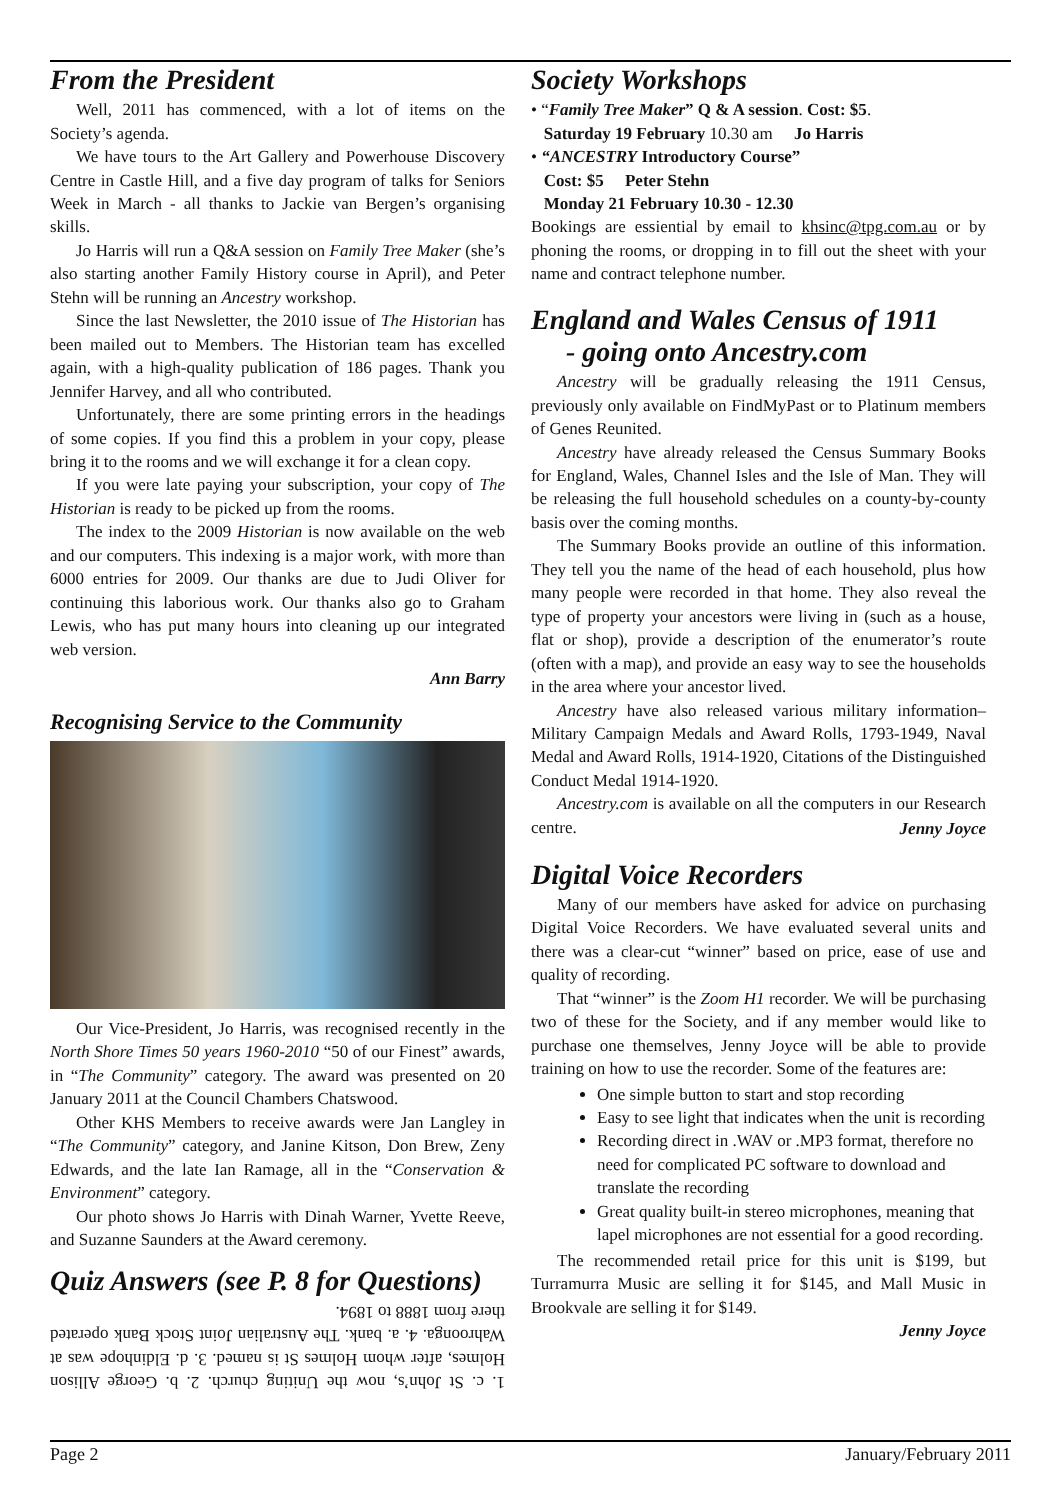From the President
Well, 2011 has commenced, with a lot of items on the Society’s agenda.
We have tours to the Art Gallery and Powerhouse Discovery Centre in Castle Hill, and a five day program of talks for Seniors Week in March - all thanks to Jackie van Bergen’s organising skills.
Jo Harris will run a Q&A session on Family Tree Maker (she’s also starting another Family History course in April), and Peter Stehn will be running an Ancestry workshop.
Since the last Newsletter, the 2010 issue of The Historian has been mailed out to Members. The Historian team has excelled again, with a high-quality publication of 186 pages. Thank you Jennifer Harvey, and all who contributed.
Unfortunately, there are some printing errors in the headings of some copies. If you find this a problem in your copy, please bring it to the rooms and we will exchange it for a clean copy.
If you were late paying your subscription, your copy of The Historian is ready to be picked up from the rooms.
The index to the 2009 Historian is now available on the web and our computers. This indexing is a major work, with more than 6000 entries for 2009. Our thanks are due to Judi Oliver for continuing this laborious work. Our thanks also go to Graham Lewis, who has put many hours into cleaning up our integrated web version.
Ann Barry
Recognising Service to the Community
Our Vice-President, Jo Harris, was recognised recently in the North Shore Times 50 years 1960-2010 “50 of our Finest” awards, in “The Community” category. The award was presented on 20 January 2011 at the Council Chambers Chatswood.
Other KHS Members to receive awards were Jan Langley in “The Community” category, and Janine Kitson, Don Brew, Zeny Edwards, and the late Ian Ramage, all in the “Conservation & Environment” category.
Our photo shows Jo Harris with Dinah Warner, Yvette Reeve, and Suzanne Saunders at the Award ceremony.
Quiz Answers (see P. 8 for Questions)
1. c. St John’s, now the Uniting church. 2. b. George Allison Holmes, after whom Holmes St is named. 3. d. Eldinhope was at Wahroonga. 4. a. bank. The Australian Joint Stock Bank operated there from 1888 to 1894.
Society Workshops
• “Family Tree Maker” Q & A session. Cost: $5.
Saturday 19 February 10.30 am Jo Harris
• “ANCESTRY Introductory Course”
Cost: $5 Peter Stehn
Monday 21 February 10.30 - 12.30
Bookings are essiential by email to khsinc@tpg.com.au or by phoning the rooms, or dropping in to fill out the sheet with your name and contract telephone number.
England and Wales Census of 1911
- going onto Ancestry.com
Ancestry will be gradually releasing the 1911 Census, previously only available on FindMyPast or to Platinum members of Genes Reunited.
Ancestry have already released the Census Summary Books for England, Wales, Channel Isles and the Isle of Man. They will be releasing the full household schedules on a county-by-county basis over the coming months.
The Summary Books provide an outline of this information. They tell you the name of the head of each household, plus how many people were recorded in that home. They also reveal the type of property your ancestors were living in (such as a house, flat or shop), provide a description of the enumerator’s route (often with a map), and provide an easy way to see the households in the area where your ancestor lived.
Ancestry have also released various military information– Military Campaign Medals and Award Rolls, 1793-1949, Naval Medal and Award Rolls, 1914-1920, Citations of the Distinguished Conduct Medal 1914-1920.
Ancestry.com is available on all the computers in our Research centre.
Jenny Joyce
Digital Voice Recorders
Many of our members have asked for advice on purchasing Digital Voice Recorders. We have evaluated several units and there was a clear-cut “winner” based on price, ease of use and quality of recording.
That “winner” is the Zoom H1 recorder. We will be purchasing two of these for the Society, and if any member would like to purchase one themselves, Jenny Joyce will be able to provide training on how to use the recorder. Some of the features are:
One simple button to start and stop recording
Easy to see light that indicates when the unit is recording
Recording direct in .WAV or .MP3 format, therefore no need for complicated PC software to download and translate the recording
Great quality built-in stereo microphones, meaning that lapel microphones are not essential for a good recording.
The recommended retail price for this unit is $199, but Turramurra Music are selling it for $145, and Mall Music in Brookvale are selling it for $149.
Jenny Joyce
Page 2 January/February 2011